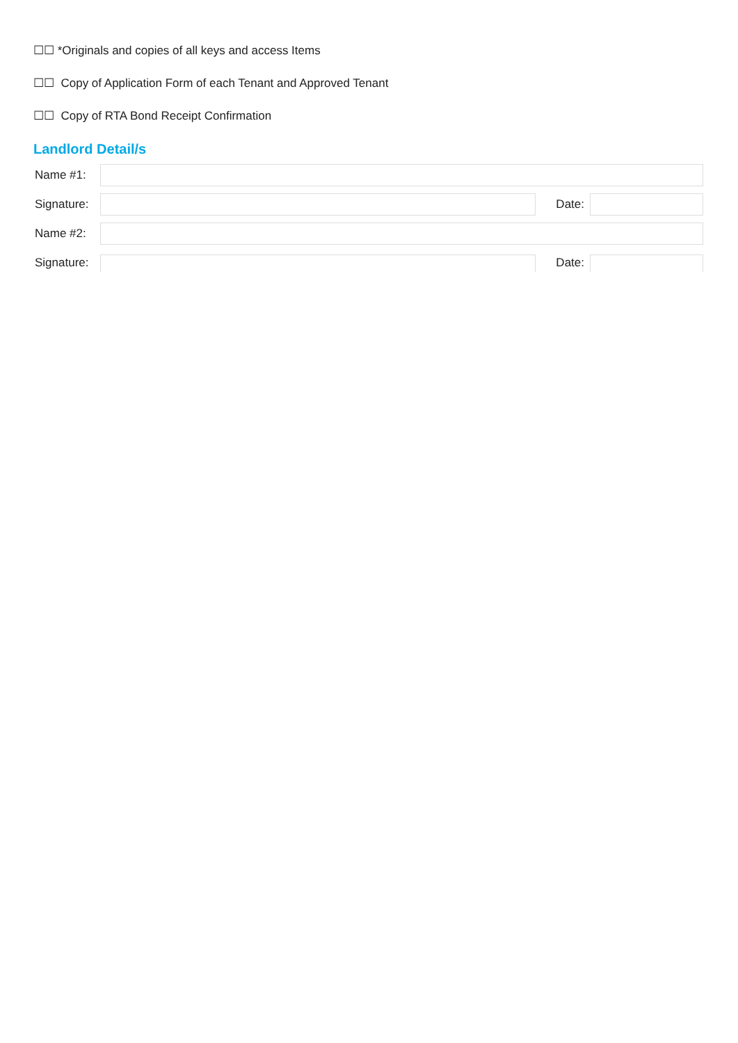☐☐ *Originals and copies of all keys and access Items
☐☐ Copy of Application Form of each Tenant and Approved Tenant
☐☐ Copy of RTA Bond Receipt Confirmation
Landlord Detail/s
Name #1:
Signature:
Date:
Name #2:
Signature:
Date: